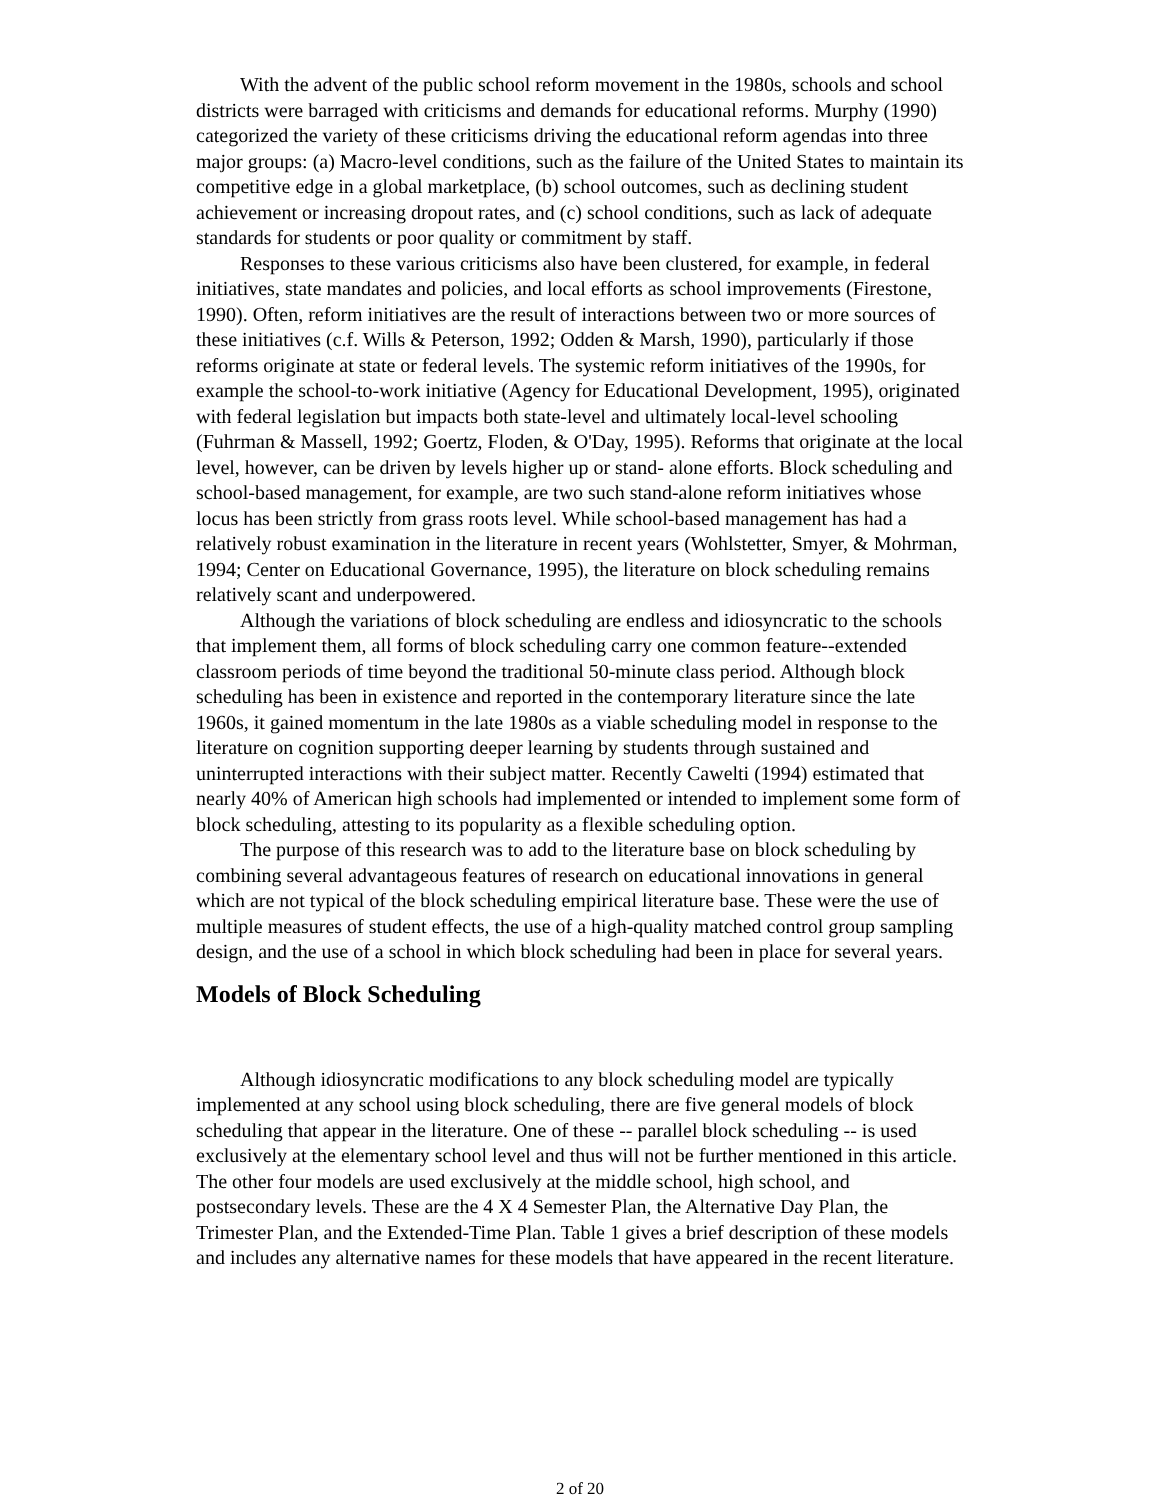With the advent of the public school reform movement in the 1980s, schools and school districts were barraged with criticisms and demands for educational reforms. Murphy (1990) categorized the variety of these criticisms driving the educational reform agendas into three major groups: (a) Macro-level conditions, such as the failure of the United States to maintain its competitive edge in a global marketplace, (b) school outcomes, such as declining student achievement or increasing dropout rates, and (c) school conditions, such as lack of adequate standards for students or poor quality or commitment by staff.
Responses to these various criticisms also have been clustered, for example, in federal initiatives, state mandates and policies, and local efforts as school improvements (Firestone, 1990). Often, reform initiatives are the result of interactions between two or more sources of these initiatives (c.f. Wills & Peterson, 1992; Odden & Marsh, 1990), particularly if those reforms originate at state or federal levels. The systemic reform initiatives of the 1990s, for example the school-to-work initiative (Agency for Educational Development, 1995), originated with federal legislation but impacts both state-level and ultimately local-level schooling (Fuhrman & Massell, 1992; Goertz, Floden, & O'Day, 1995). Reforms that originate at the local level, however, can be driven by levels higher up or stand- alone efforts. Block scheduling and school-based management, for example, are two such stand-alone reform initiatives whose locus has been strictly from grass roots level. While school-based management has had a relatively robust examination in the literature in recent years (Wohlstetter, Smyer, & Mohrman, 1994; Center on Educational Governance, 1995), the literature on block scheduling remains relatively scant and underpowered.
Although the variations of block scheduling are endless and idiosyncratic to the schools that implement them, all forms of block scheduling carry one common feature--extended classroom periods of time beyond the traditional 50-minute class period. Although block scheduling has been in existence and reported in the contemporary literature since the late 1960s, it gained momentum in the late 1980s as a viable scheduling model in response to the literature on cognition supporting deeper learning by students through sustained and uninterrupted interactions with their subject matter. Recently Cawelti (1994) estimated that nearly 40% of American high schools had implemented or intended to implement some form of block scheduling, attesting to its popularity as a flexible scheduling option.
The purpose of this research was to add to the literature base on block scheduling by combining several advantageous features of research on educational innovations in general which are not typical of the block scheduling empirical literature base. These were the use of multiple measures of student effects, the use of a high-quality matched control group sampling design, and the use of a school in which block scheduling had been in place for several years.
Models of Block Scheduling
Although idiosyncratic modifications to any block scheduling model are typically implemented at any school using block scheduling, there are five general models of block scheduling that appear in the literature. One of these -- parallel block scheduling -- is used exclusively at the elementary school level and thus will not be further mentioned in this article. The other four models are used exclusively at the middle school, high school, and postsecondary levels. These are the 4 X 4 Semester Plan, the Alternative Day Plan, the Trimester Plan, and the Extended-Time Plan. Table 1 gives a brief description of these models and includes any alternative names for these models that have appeared in the recent literature.
2 of 20